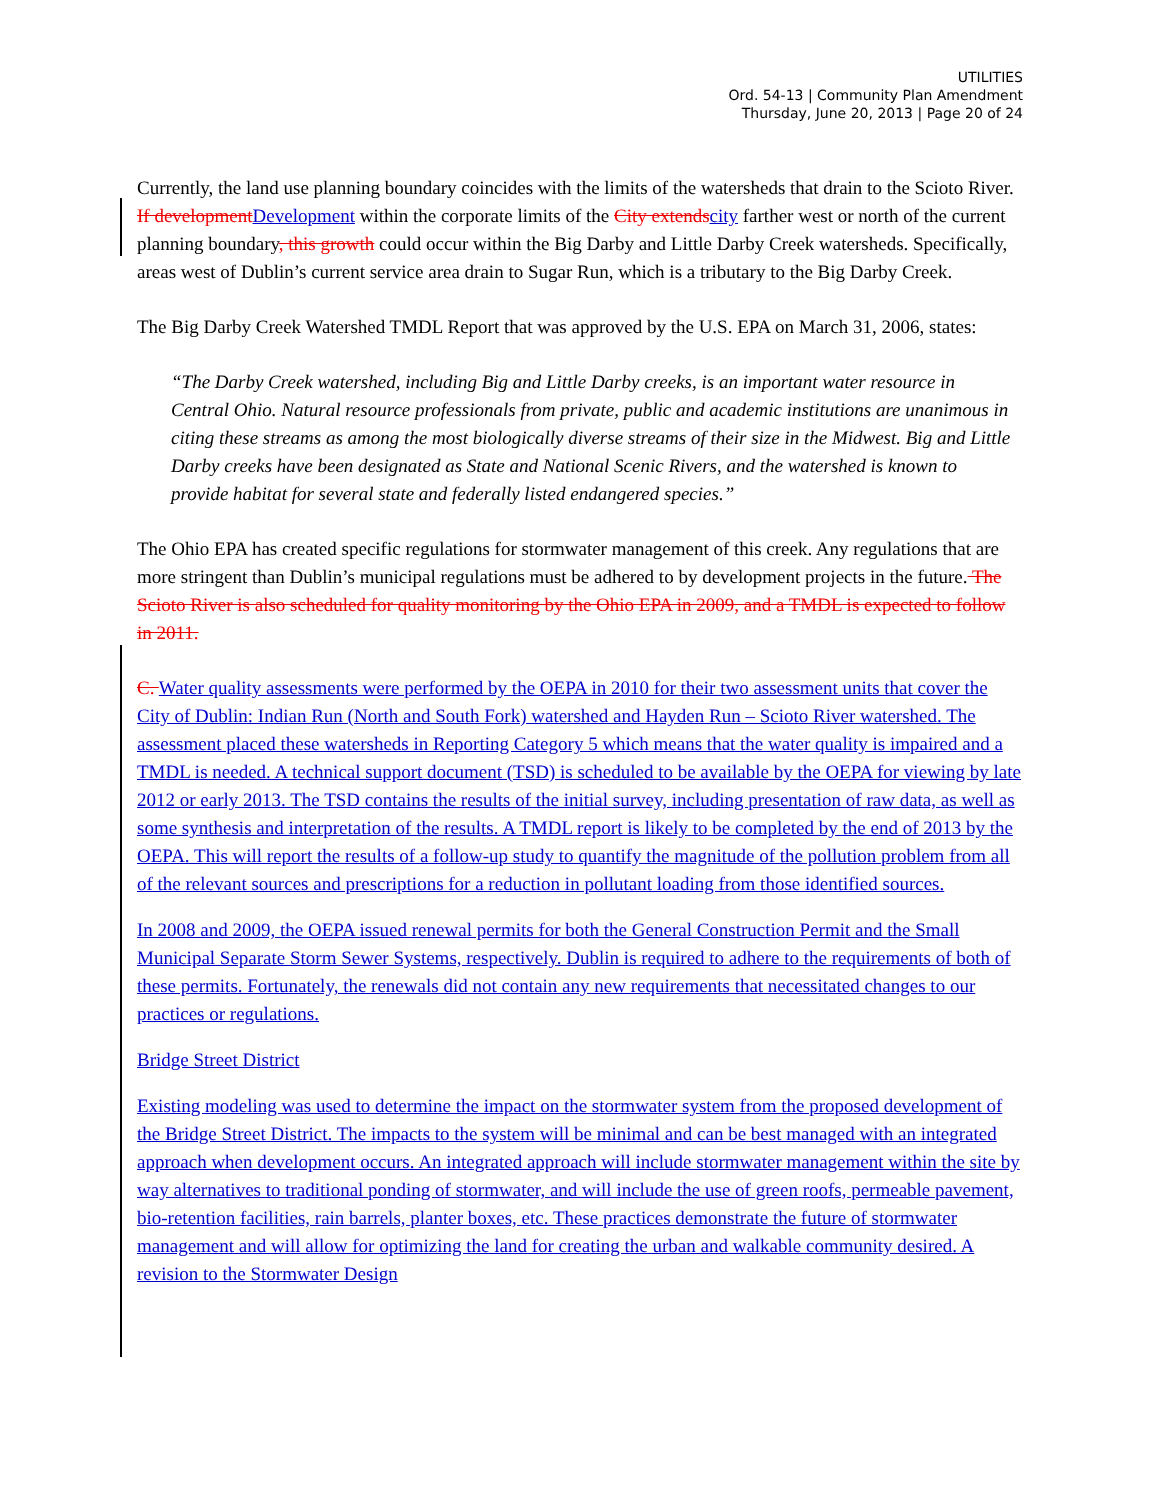UTILITIES
Ord. 54-13 | Community Plan Amendment
Thursday, June 20, 2013 | Page 20 of 24
Currently, the land use planning boundary coincides with the limits of the watersheds that drain to the Scioto River. If development Development within the corporate limits of the City extends city farther west or north of the current planning boundary, this growth could occur within the Big Darby and Little Darby Creek watersheds. Specifically, areas west of Dublin’s current service area drain to Sugar Run, which is a tributary to the Big Darby Creek.
The Big Darby Creek Watershed TMDL Report that was approved by the U.S. EPA on March 31, 2006, states:
“The Darby Creek watershed, including Big and Little Darby creeks, is an important water resource in Central Ohio. Natural resource professionals from private, public and academic institutions are unanimous in citing these streams as among the most biologically diverse streams of their size in the Midwest. Big and Little Darby creeks have been designated as State and National Scenic Rivers, and the watershed is known to provide habitat for several state and federally listed endangered species.”
The Ohio EPA has created specific regulations for stormwater management of this creek. Any regulations that are more stringent than Dublin’s municipal regulations must be adhered to by development projects in the future. The Scioto River is also scheduled for quality monitoring by the Ohio EPA in 2009, and a TMDL is expected to follow in 2011.
C. Water quality assessments were performed by the OEPA in 2010 for their two assessment units that cover the City of Dublin: Indian Run (North and South Fork) watershed and Hayden Run – Scioto River watershed. The assessment placed these watersheds in Reporting Category 5 which means that the water quality is impaired and a TMDL is needed. A technical support document (TSD) is scheduled to be available by the OEPA for viewing by late 2012 or early 2013. The TSD contains the results of the initial survey, including presentation of raw data, as well as some synthesis and interpretation of the results. A TMDL report is likely to be completed by the end of 2013 by the OEPA. This will report the results of a follow-up study to quantify the magnitude of the pollution problem from all of the relevant sources and prescriptions for a reduction in pollutant loading from those identified sources.
In 2008 and 2009, the OEPA issued renewal permits for both the General Construction Permit and the Small Municipal Separate Storm Sewer Systems, respectively. Dublin is required to adhere to the requirements of both of these permits. Fortunately, the renewals did not contain any new requirements that necessitated changes to our practices or regulations.
Bridge Street District
Existing modeling was used to determine the impact on the stormwater system from the proposed development of the Bridge Street District. The impacts to the system will be minimal and can be best managed with an integrated approach when development occurs. An integrated approach will include stormwater management within the site by way alternatives to traditional ponding of stormwater, and will include the use of green roofs, permeable pavement, bio-retention facilities, rain barrels, planter boxes, etc. These practices demonstrate the future of stormwater management and will allow for optimizing the land for creating the urban and walkable community desired. A revision to the Stormwater Design